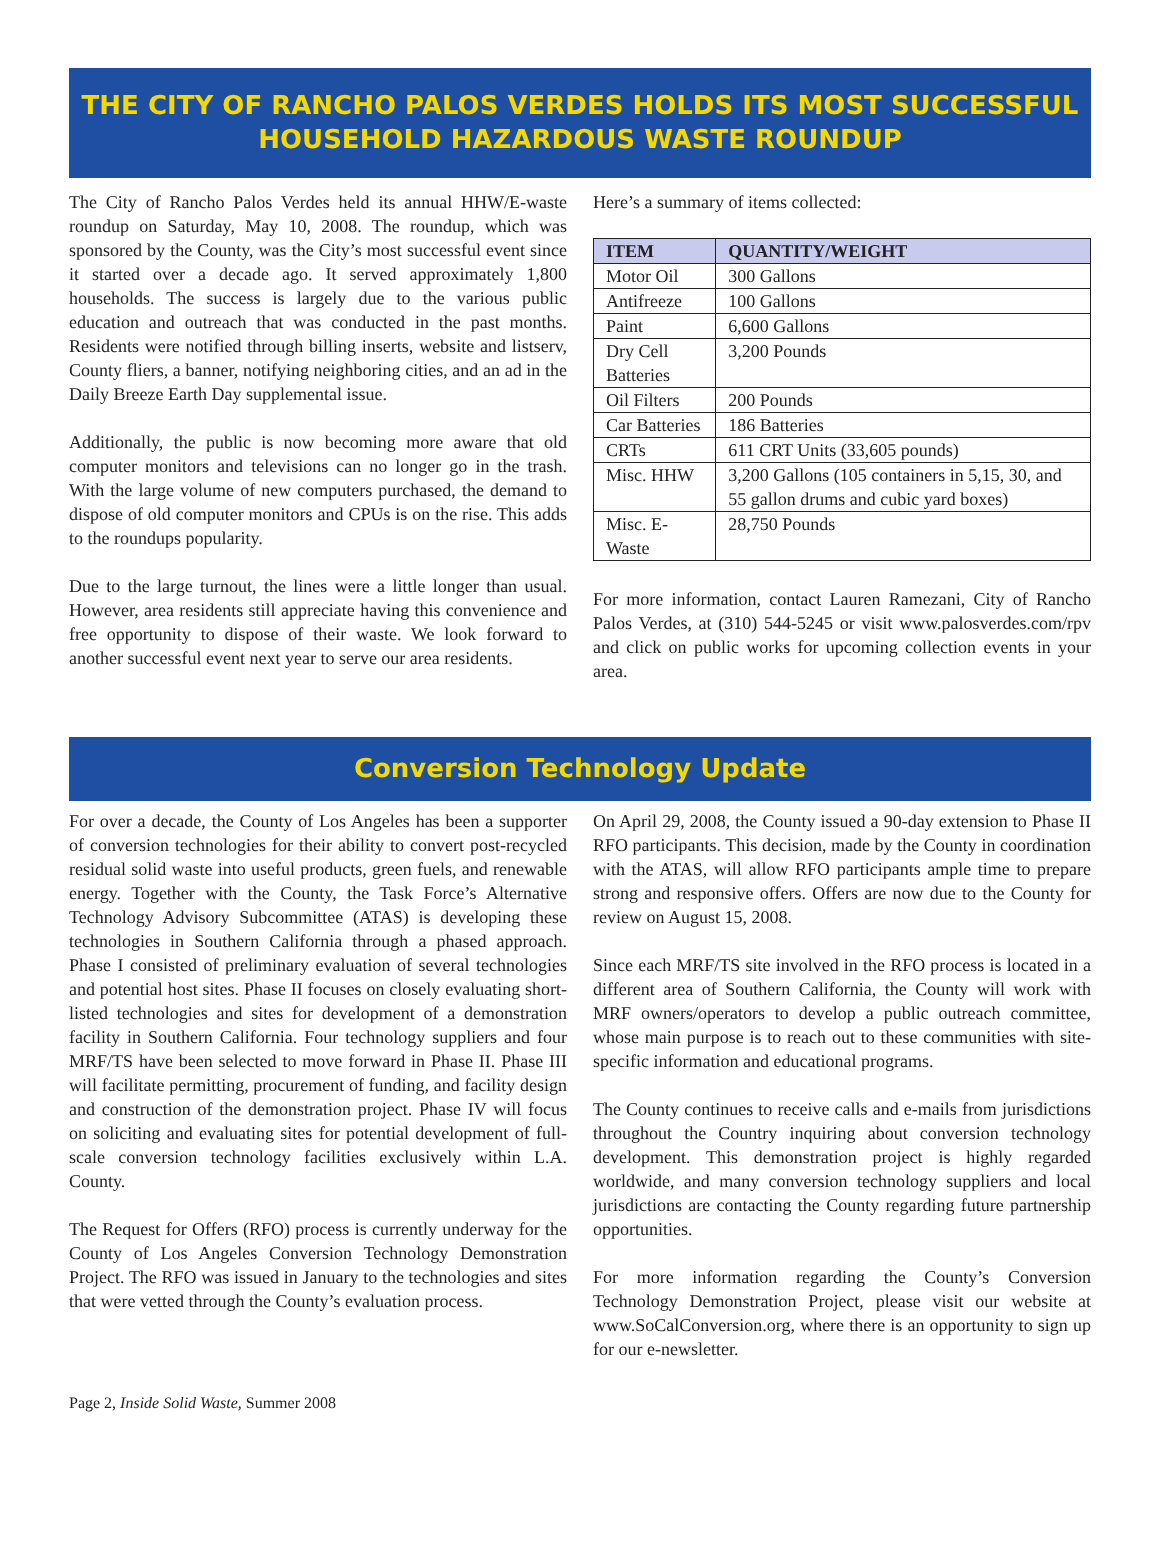THE CITY OF RANCHO PALOS VERDES HOLDS ITS MOST SUCCESSFUL HOUSEHOLD HAZARDOUS WASTE ROUNDUP
The City of Rancho Palos Verdes held its annual HHW/E-waste roundup on Saturday, May 10, 2008. The roundup, which was sponsored by the County, was the City’s most successful event since it started over a decade ago. It served approximately 1,800 households. The success is largely due to the various public education and outreach that was conducted in the past months. Residents were notified through billing inserts, website and listserv, County fliers, a banner, notifying neighboring cities, and an ad in the Daily Breeze Earth Day supplemental issue.
Additionally, the public is now becoming more aware that old computer monitors and televisions can no longer go in the trash. With the large volume of new computers purchased, the demand to dispose of old computer monitors and CPUs is on the rise. This adds to the roundups popularity.
Due to the large turnout, the lines were a little longer than usual. However, area residents still appreciate having this convenience and free opportunity to dispose of their waste. We look forward to another successful event next year to serve our area residents.
Here’s a summary of items collected:
| ITEM | QUANTITY/WEIGHT |
| --- | --- |
| Motor Oil | 300 Gallons |
| Antifreeze | 100 Gallons |
| Paint | 6,600 Gallons |
| Dry Cell Batteries | 3,200 Pounds |
| Oil Filters | 200 Pounds |
| Car Batteries | 186 Batteries |
| CRTs | 611 CRT Units (33,605 pounds) |
| Misc. HHW | 3,200 Gallons (105 containers in 5,15, 30, and 55 gallon drums and cubic yard boxes) |
| Misc. E-Waste | 28,750 Pounds |
For more information, contact Lauren Ramezani, City of Rancho Palos Verdes, at (310) 544-5245 or visit www.palosverdes.com/rpv and click on public works for upcoming collection events in your area.
Conversion Technology Update
For over a decade, the County of Los Angeles has been a supporter of conversion technologies for their ability to convert post-recycled residual solid waste into useful products, green fuels, and renewable energy. Together with the County, the Task Force’s Alternative Technology Advisory Subcommittee (ATAS) is developing these technologies in Southern California through a phased approach. Phase I consisted of preliminary evaluation of several technologies and potential host sites. Phase II focuses on closely evaluating short-listed technologies and sites for development of a demonstration facility in Southern California. Four technology suppliers and four MRF/TS have been selected to move forward in Phase II. Phase III will facilitate permitting, procurement of funding, and facility design and construction of the demonstration project. Phase IV will focus on soliciting and evaluating sites for potential development of full-scale conversion technology facilities exclusively within L.A. County.
The Request for Offers (RFO) process is currently underway for the County of Los Angeles Conversion Technology Demonstration Project. The RFO was issued in January to the technologies and sites that were vetted through the County’s evaluation process.
On April 29, 2008, the County issued a 90-day extension to Phase II RFO participants. This decision, made by the County in coordination with the ATAS, will allow RFO participants ample time to prepare strong and responsive offers. Offers are now due to the County for review on August 15, 2008.
Since each MRF/TS site involved in the RFO process is located in a different area of Southern California, the County will work with MRF owners/operators to develop a public outreach committee, whose main purpose is to reach out to these communities with site-specific information and educational programs.
The County continues to receive calls and e-mails from jurisdictions throughout the Country inquiring about conversion technology development. This demonstration project is highly regarded worldwide, and many conversion technology suppliers and local jurisdictions are contacting the County regarding future partnership opportunities.
For more information regarding the County’s Conversion Technology Demonstration Project, please visit our website at www.SoCalConversion.org, where there is an opportunity to sign up for our e-newsletter.
Page 2, Inside Solid Waste, Summer 2008